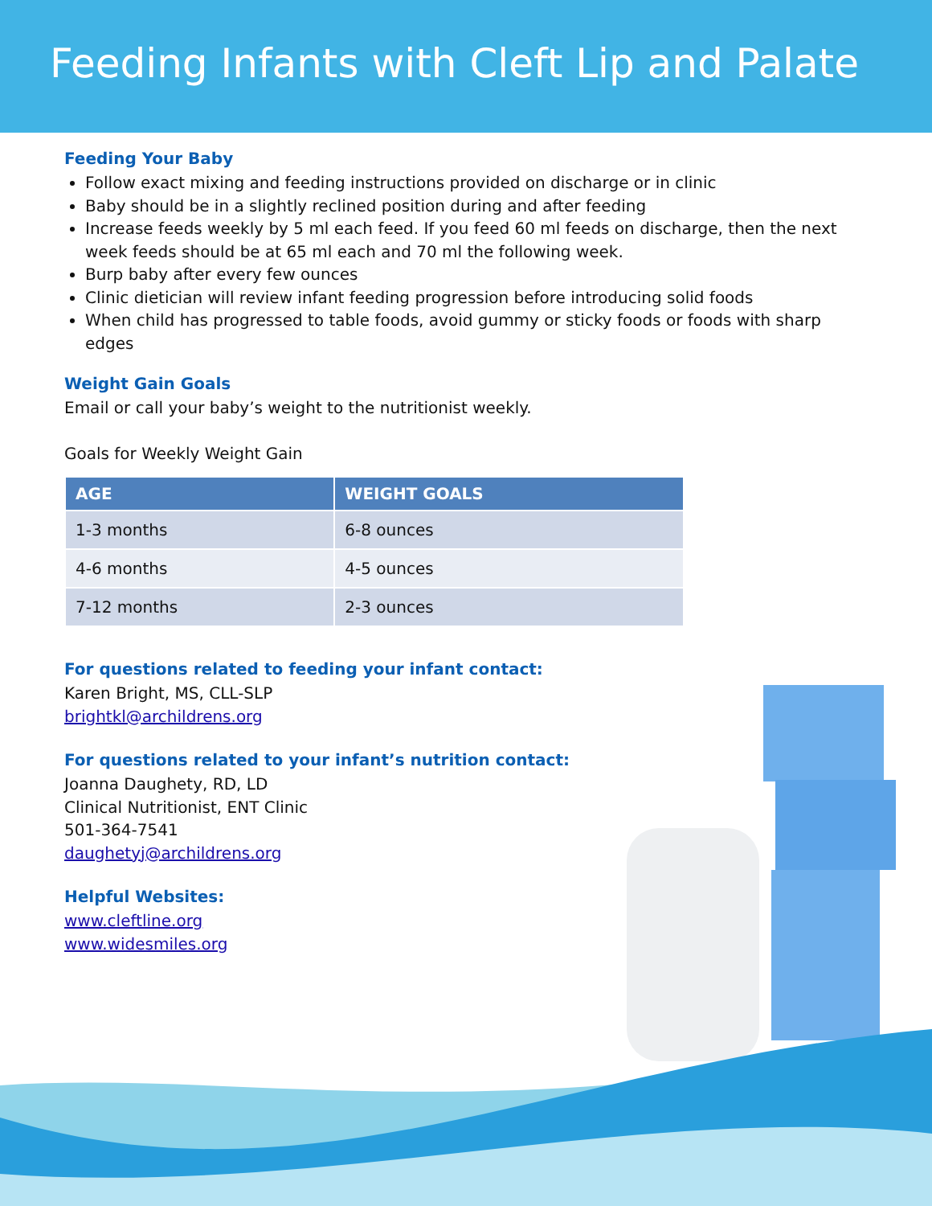Feeding Infants with Cleft Lip and Palate
Feeding Your Baby
Follow exact mixing and feeding instructions provided on discharge or in clinic
Baby should be in a slightly reclined position during and after feeding
Increase feeds weekly by 5 ml each feed. If you feed 60 ml feeds on discharge, then the next week feeds should be at 65 ml each and 70 ml the following week.
Burp baby after every few ounces
Clinic dietician will review infant feeding progression before introducing solid foods
When child has progressed to table foods, avoid gummy or sticky foods or foods with sharp edges
Weight Gain Goals
Email or call your baby’s weight to the nutritionist weekly.
Goals for Weekly Weight Gain
| AGE | WEIGHT GOALS |
| --- | --- |
| 1-3 months | 6-8 ounces |
| 4-6 months | 4-5 ounces |
| 7-12 months | 2-3 ounces |
For questions related to feeding your infant contact:
Karen Bright, MS, CLL-SLP
brightkl@archildrens.org
For questions related to your infant’s nutrition contact:
Joanna Daughety, RD, LD
Clinical Nutritionist, ENT Clinic
501-364-7541
daughetyj@archildrens.org
Helpful Websites:
www.cleftline.org
www.widesmiles.org